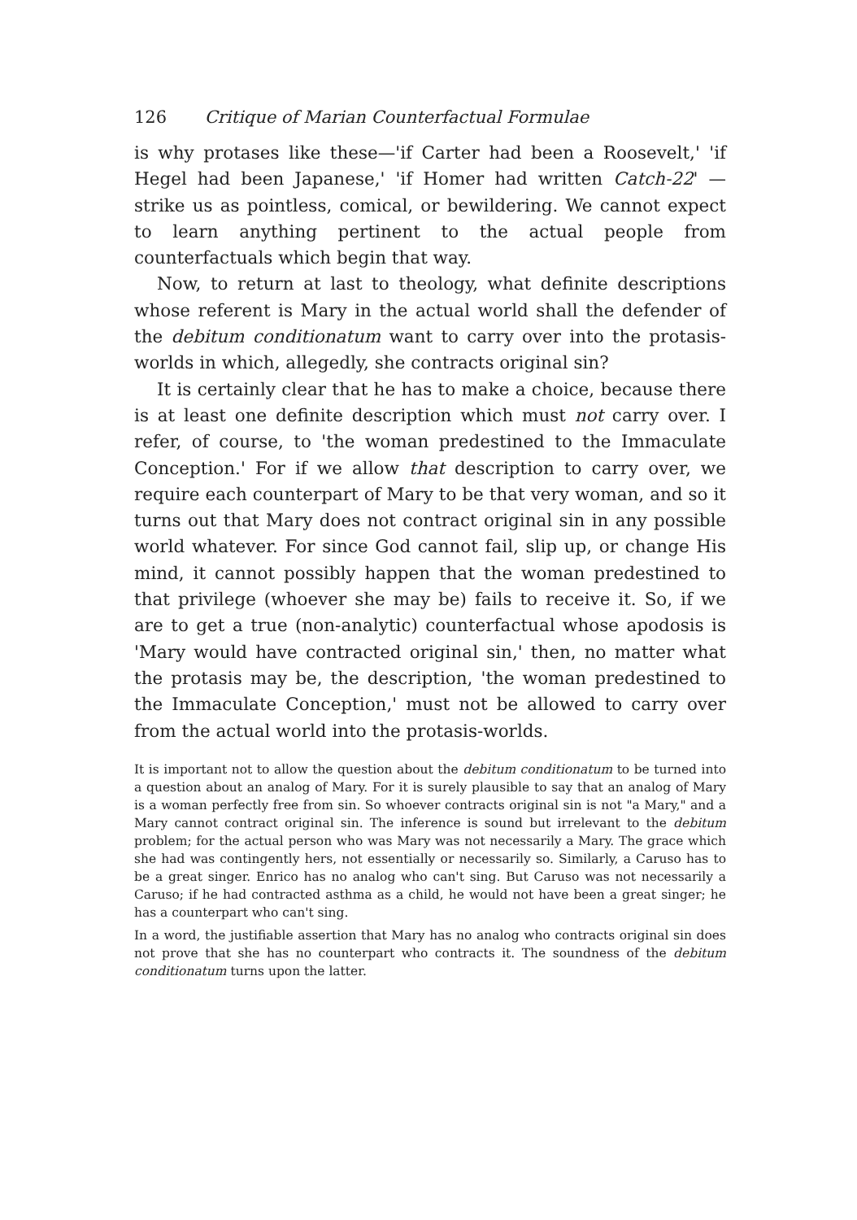126 Critique of Marian Counterfactual Formulae
is why protases like these—'if Carter had been a Roosevelt,' 'if Hegel had been Japanese,' 'if Homer had written Catch-22' —strike us as pointless, comical, or bewildering. We cannot expect to learn anything pertinent to the actual people from counterfactuals which begin that way.
Now, to return at last to theology, what definite descriptions whose referent is Mary in the actual world shall the defender of the debitum conditionatum want to carry over into the protasis-worlds in which, allegedly, she contracts original sin?
It is certainly clear that he has to make a choice, because there is at least one definite description which must not carry over. I refer, of course, to 'the woman predestined to the Immaculate Conception.' For if we allow that description to carry over, we require each counterpart of Mary to be that very woman, and so it turns out that Mary does not contract original sin in any possible world whatever. For since God cannot fail, slip up, or change His mind, it cannot possibly happen that the woman predestined to that privilege (whoever she may be) fails to receive it. So, if we are to get a true (non-analytic) counterfactual whose apodosis is 'Mary would have contracted original sin,' then, no matter what the protasis may be, the description, 'the woman predestined to the Immaculate Conception,' must not be allowed to carry over from the actual world into the protasis-worlds.
It is important not to allow the question about the debitum conditionatum to be turned into a question about an analog of Mary. For it is surely plausible to say that an analog of Mary is a woman perfectly free from sin. So whoever contracts original sin is not "a Mary," and a Mary cannot contract original sin. The inference is sound but irrelevant to the debitum problem; for the actual person who was Mary was not necessarily a Mary. The grace which she had was contingently hers, not essentially or necessarily so. Similarly, a Caruso has to be a great singer. Enrico has no analog who can't sing. But Caruso was not necessarily a Caruso; if he had contracted asthma as a child, he would not have been a great singer; he has a counterpart who can't sing.
In a word, the justifiable assertion that Mary has no analog who contracts original sin does not prove that she has no counterpart who contracts it. The soundness of the debitum conditionatum turns upon the latter.